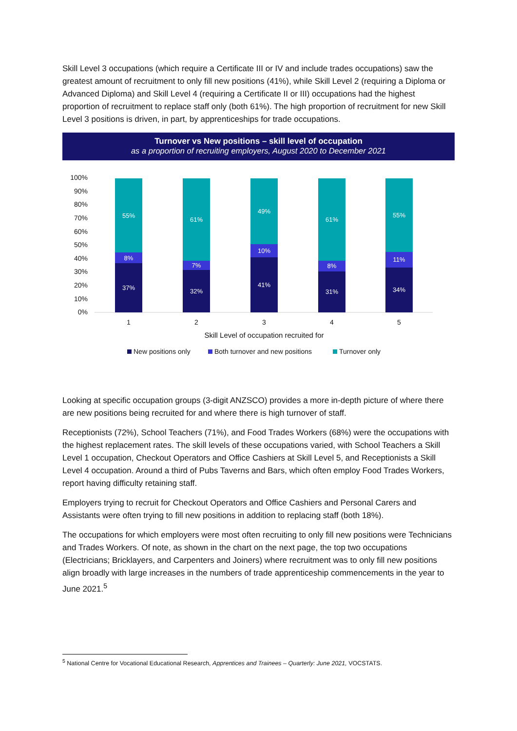Skill Level 3 occupations (which require a Certificate III or IV and include trades occupations) saw the greatest amount of recruitment to only fill new positions (41%), while Skill Level 2 (requiring a Diploma or Advanced Diploma) and Skill Level 4 (requiring a Certificate II or III) occupations had the highest proportion of recruitment to replace staff only (both 61%). The high proportion of recruitment for new Skill Level 3 positions is driven, in part, by apprenticeships for trade occupations.
Turnover vs New positions – skill level of occupation
as a proportion of recruiting employers, August 2020 to December 2021
100%
90%
80%
70%
60%
50%
40%
30%
20%
10%
0%
55%
8%
37%
61%
7%
32%
49%
10%
41%
61%
8%
31%
55%
11%
34%
1
2
3
4
5
Skill Level of occupation recruited for
New positions only
Both turnover and new positions
Turnover only
Looking at specific occupation groups (3-digit ANZSCO) provides a more in-depth picture of where there are new positions being recruited for and where there is high turnover of staff.
Receptionists (72%), School Teachers (71%), and Food Trades Workers (68%) were the occupations with the highest replacement rates. The skill levels of these occupations varied, with School Teachers a Skill Level 1 occupation, Checkout Operators and Office Cashiers at Skill Level 5, and Receptionists a Skill Level 4 occupation. Around a third of Pubs Taverns and Bars, which often employ Food Trades Workers, report having difficulty retaining staff.
Employers trying to recruit for Checkout Operators and Office Cashiers and Personal Carers and Assistants were often trying to fill new positions in addition to replacing staff (both 18%).
The occupations for which employers were most often recruiting to only fill new positions were Technicians and Trades Workers. Of note, as shown in the chart on the next page, the top two occupations (Electricians; Bricklayers, and Carpenters and Joiners) where recruitment was to only fill new positions align broadly with large increases in the numbers of trade apprenticeship commencements in the year to June 2021.<sup>5</sup>
<sup>5</sup> National Centre for Vocational Educational Research, Apprentices and Trainees – Quarterly: June 2021, VOCSTATS.